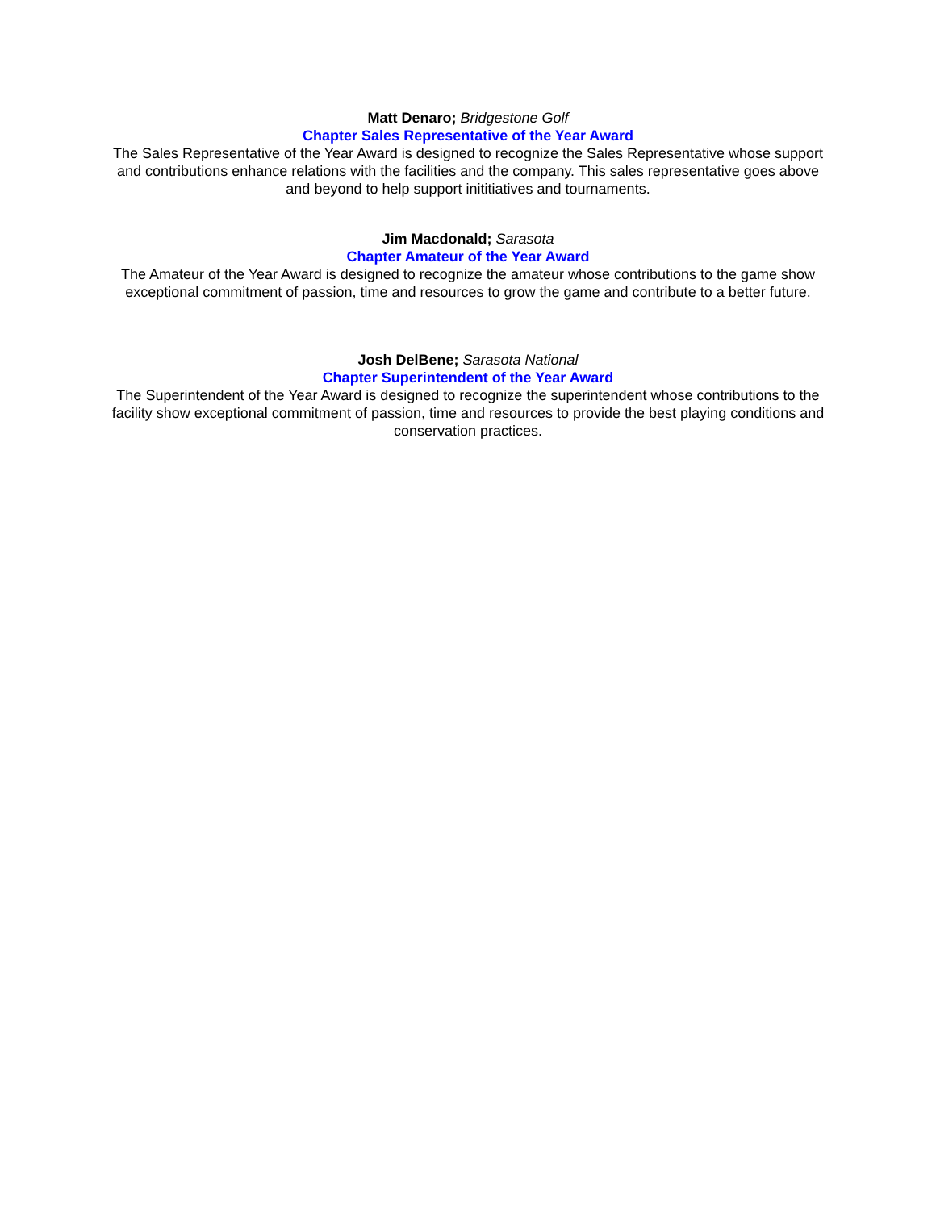Matt Denaro; Bridgestone Golf
Chapter Sales Representative of the Year Award
The Sales Representative of the Year Award is designed to recognize the Sales Representative whose support and contributions enhance relations with the facilities and the company. This sales representative goes above and beyond to help support inititiatives and tournaments.
Jim Macdonald; Sarasota
Chapter Amateur of the Year Award
The Amateur of the Year Award is designed to recognize the amateur whose contributions to the game show exceptional commitment of passion, time and resources to grow the game and contribute to a better future.
Josh DelBene; Sarasota National
Chapter Superintendent of the Year Award
The Superintendent of the Year Award is designed to recognize the superintendent whose contributions to the facility show exceptional commitment of passion, time and resources to provide the best playing conditions and conservation practices.